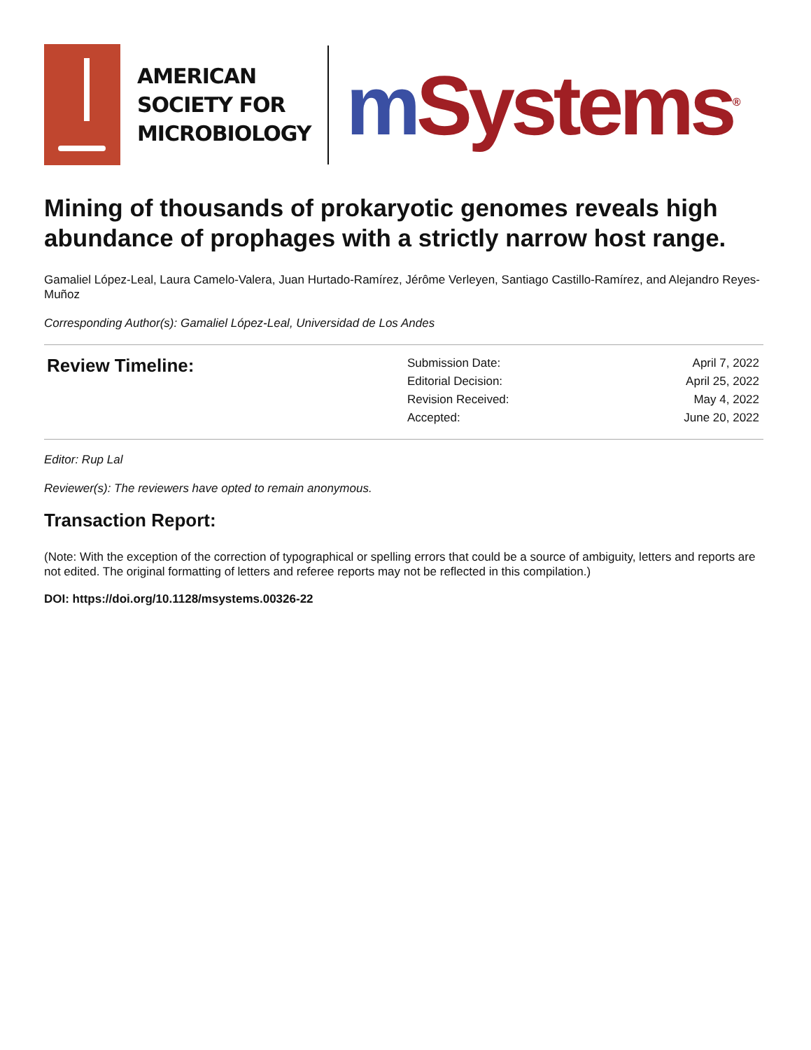AMERICAN
SOCIETY FOR
MICROBIOLOGY
m Systems<sup>®</sup>
Mining of thousands of prokaryotic genomes reveals high abundance of prophages with a strictly narrow host range.
Gamaliel López-Leal, Laura Camelo-Valera, Juan Hurtado-Ramírez, Jérôme Verleyen, Santiago Castillo-Ramírez, and Alejandro Reyes-Muñoz
Corresponding Author(s): Gamaliel López-Leal, Universidad de Los Andes
Review Timeline:
| Submission Date: | April 7, 2022 |
| Editorial Decision: | April 25, 2022 |
| Revision Received: | May 4, 2022 |
| Accepted: | June 20, 2022 |
Editor: Rup Lal
Reviewer(s): The reviewers have opted to remain anonymous.
Transaction Report:
(Note: With the exception of the correction of typographical or spelling errors that could be a source of ambiguity, letters and reports are not edited. The original formatting of letters and referee reports may not be reflected in this compilation.)
DOI: https://doi.org/10.1128/msystems.00326-22